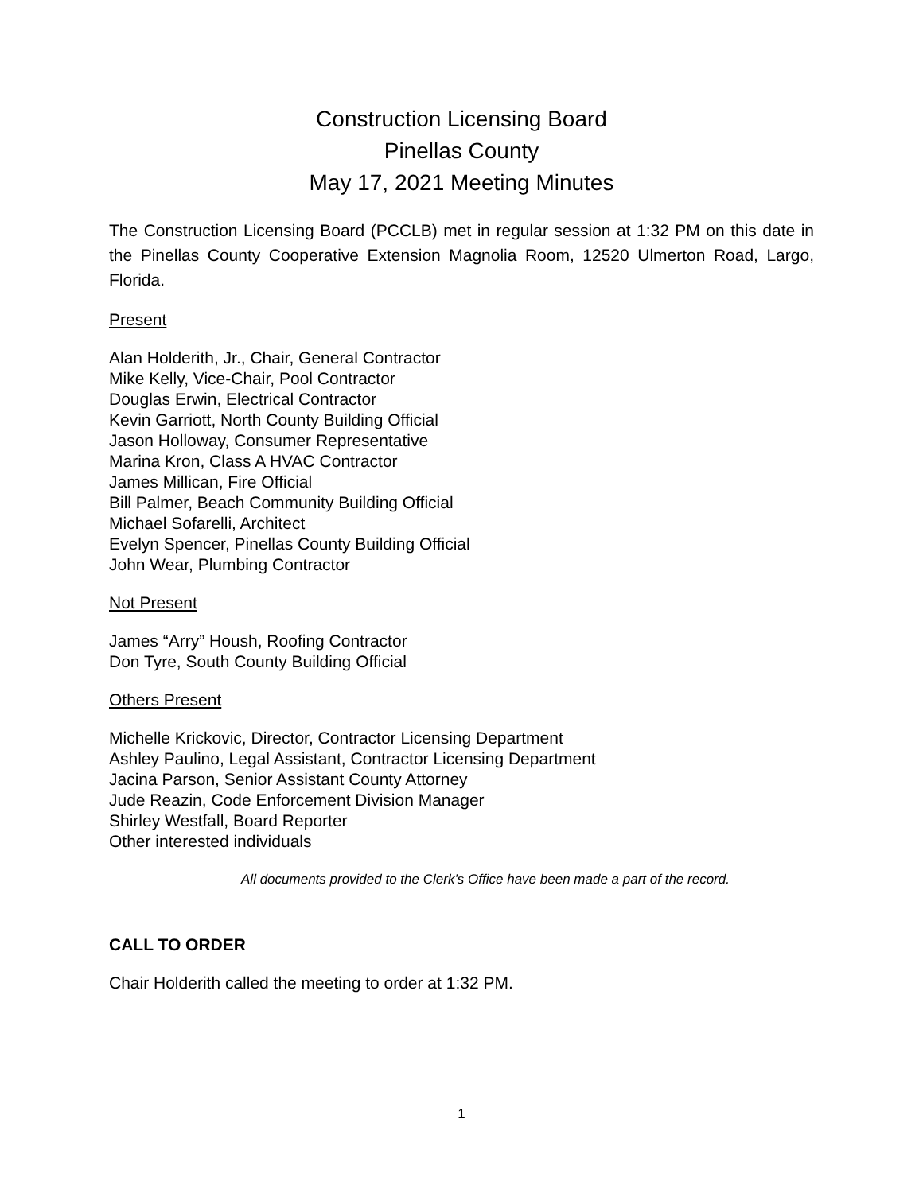Construction Licensing Board
Pinellas County
May 17, 2021 Meeting Minutes
The Construction Licensing Board (PCCLB) met in regular session at 1:32 PM on this date in the Pinellas County Cooperative Extension Magnolia Room, 12520 Ulmerton Road, Largo, Florida.
Present
Alan Holderith, Jr., Chair, General Contractor
Mike Kelly, Vice-Chair, Pool Contractor
Douglas Erwin, Electrical Contractor
Kevin Garriott, North County Building Official
Jason Holloway, Consumer Representative
Marina Kron, Class A HVAC Contractor
James Millican, Fire Official
Bill Palmer, Beach Community Building Official
Michael Sofarelli, Architect
Evelyn Spencer, Pinellas County Building Official
John Wear, Plumbing Contractor
Not Present
James “Arry” Housh, Roofing Contractor
Don Tyre, South County Building Official
Others Present
Michelle Krickovic, Director, Contractor Licensing Department
Ashley Paulino, Legal Assistant, Contractor Licensing Department
Jacina Parson, Senior Assistant County Attorney
Jude Reazin, Code Enforcement Division Manager
Shirley Westfall, Board Reporter
Other interested individuals
All documents provided to the Clerk’s Office have been made a part of the record.
CALL TO ORDER
Chair Holderith called the meeting to order at 1:32 PM.
1